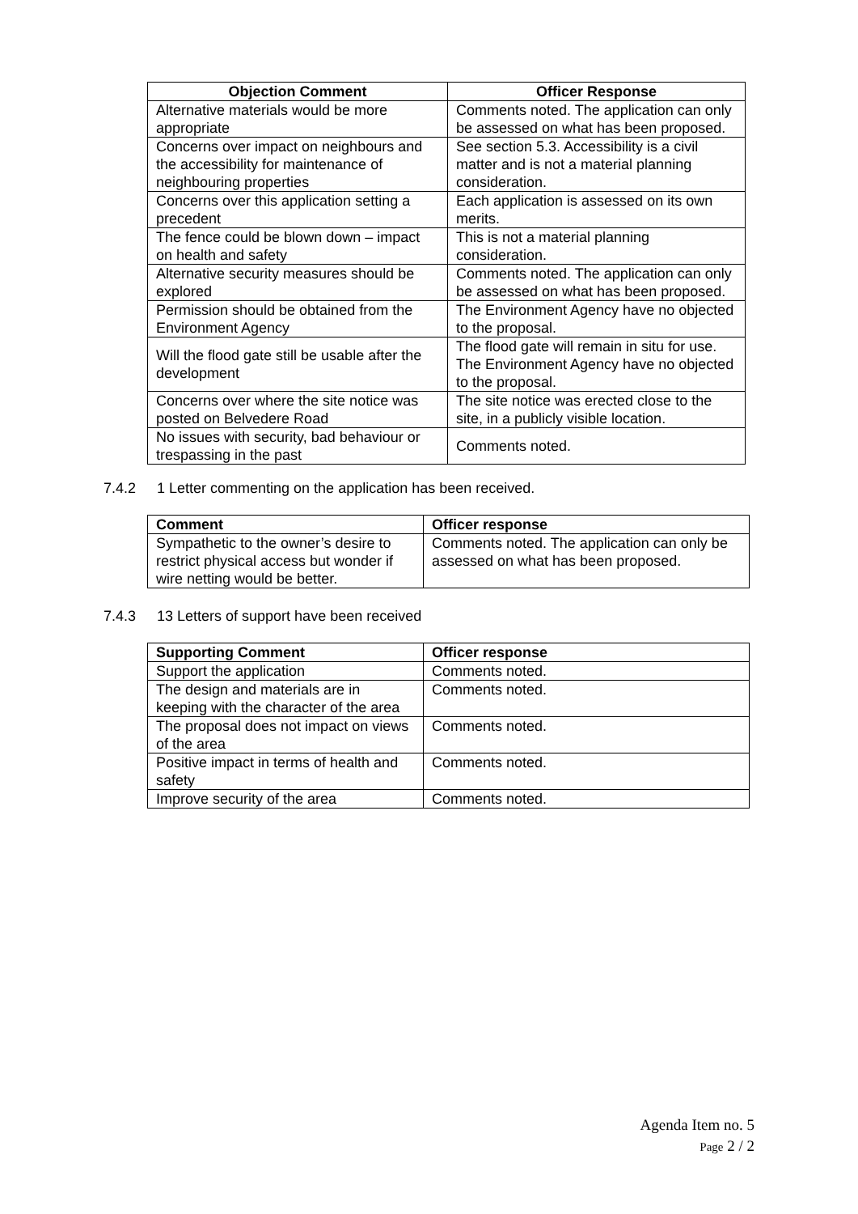| Objection Comment | Officer Response |
| --- | --- |
| Alternative materials would be more appropriate | Comments noted. The application can only be assessed on what has been proposed. |
| Concerns over impact on neighbours and the accessibility for maintenance of neighbouring properties | See section 5.3. Accessibility is a civil matter and is not a material planning consideration. |
| Concerns over this application setting a precedent | Each application is assessed on its own merits. |
| The fence could be blown down – impact on health and safety | This is not a material planning consideration. |
| Alternative security measures should be explored | Comments noted. The application can only be assessed on what has been proposed. |
| Permission should be obtained from the Environment Agency | The Environment Agency have no objected to the proposal. |
| Will the flood gate still be usable after the development | The flood gate will remain in situ for use. The Environment Agency have no objected to the proposal. |
| Concerns over where the site notice was posted on Belvedere Road | The site notice was erected close to the site, in a publicly visible location. |
| No issues with security, bad behaviour or trespassing in the past | Comments noted. |
7.4.2 1 Letter commenting on the application has been received.
| Comment | Officer response |
| --- | --- |
| Sympathetic to the owner’s desire to restrict physical access but wonder if wire netting would be better. | Comments noted. The application can only be assessed on what has been proposed. |
7.4.3 13 Letters of support have been received
| Supporting Comment | Officer response |
| --- | --- |
| Support the application | Comments noted. |
| The design and materials are in keeping with the character of the area | Comments noted. |
| The proposal does not impact on views of the area | Comments noted. |
| Positive impact in terms of health and safety | Comments noted. |
| Improve security of the area | Comments noted. |
Agenda Item no. 5
Page 2 / 2